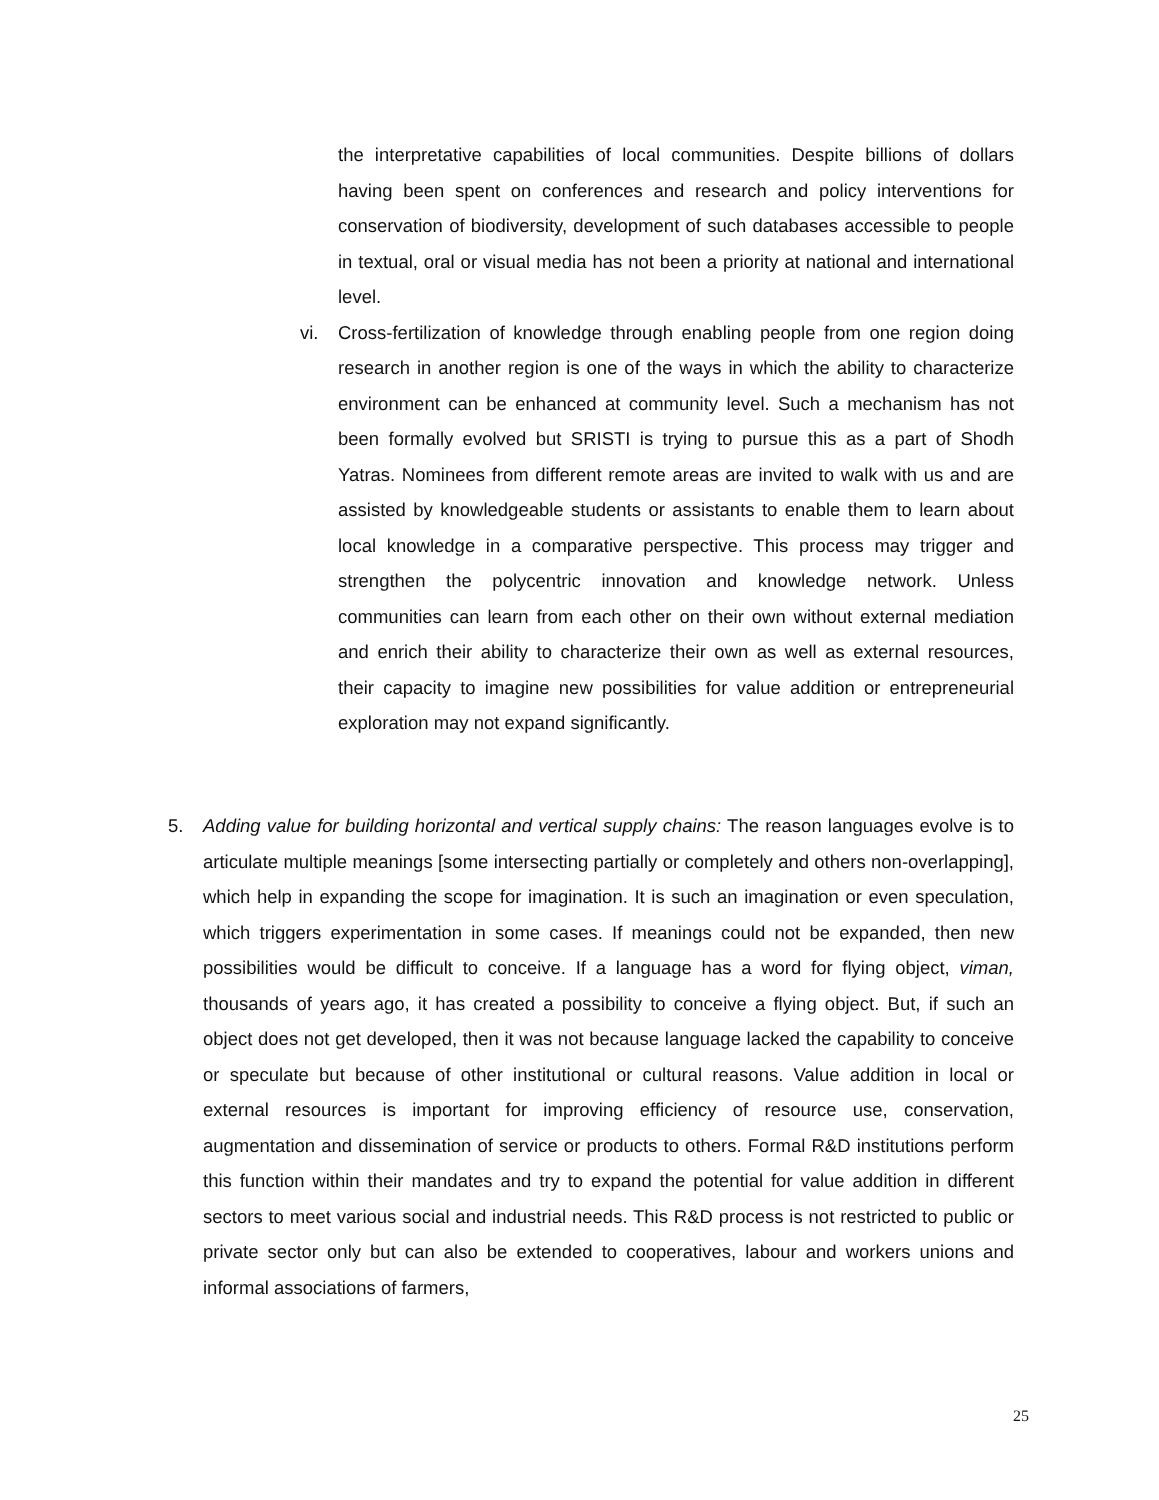the interpretative capabilities of local communities. Despite billions of dollars having been spent on conferences and research and policy interventions for conservation of biodiversity, development of such databases accessible to people in textual, oral or visual media has not been a priority at national and international level.
vi. Cross-fertilization of knowledge through enabling people from one region doing research in another region is one of the ways in which the ability to characterize environment can be enhanced at community level. Such a mechanism has not been formally evolved but SRISTI is trying to pursue this as a part of Shodh Yatras. Nominees from different remote areas are invited to walk with us and are assisted by knowledgeable students or assistants to enable them to learn about local knowledge in a comparative perspective. This process may trigger and strengthen the polycentric innovation and knowledge network. Unless communities can learn from each other on their own without external mediation and enrich their ability to characterize their own as well as external resources, their capacity to imagine new possibilities for value addition or entrepreneurial exploration may not expand significantly.
5.
Adding value for building horizontal and vertical supply chains: The reason languages evolve is to articulate multiple meanings [some intersecting partially or completely and others non-overlapping], which help in expanding the scope for imagination. It is such an imagination or even speculation, which triggers experimentation in some cases. If meanings could not be expanded, then new possibilities would be difficult to conceive. If a language has a word for flying object, viman, thousands of years ago, it has created a possibility to conceive a flying object. But, if such an object does not get developed, then it was not because language lacked the capability to conceive or speculate but because of other institutional or cultural reasons. Value addition in local or external resources is important for improving efficiency of resource use, conservation, augmentation and dissemination of service or products to others. Formal R&D institutions perform this function within their mandates and try to expand the potential for value addition in different sectors to meet various social and industrial needs. This R&D process is not restricted to public or private sector only but can also be extended to cooperatives, labour and workers unions and informal associations of farmers,
25